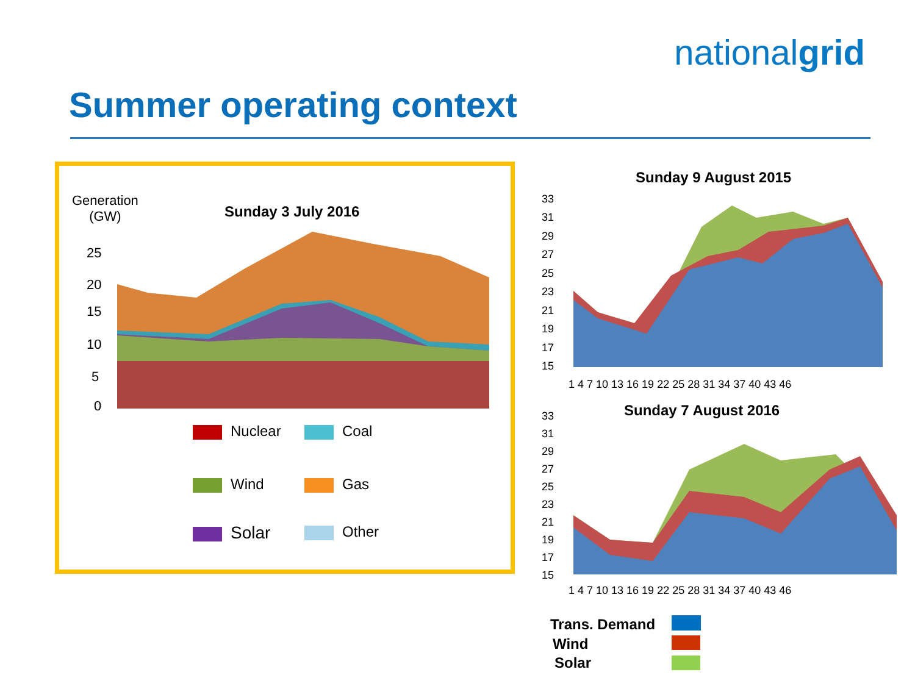nationalgrid
Summer operating context
Generation
(GW)
Sunday 3 July 2016
25
20
15
10
5
0
Nuclear Coal
Wind Gas
Solar Other
Sunday 9 August 2015
33
31
29
27
25
23
21
19
17
15
1 4 7 10 13 16 19 22 25 28 31 34 37 40 43 46
Sunday 7 August 2016
33
31
29
27
25
23
21
19
17
15
1 4 7 10 13 16 19 22 25 28 31 34 37 40 43 46
Trans. Demand
Wind
Solar